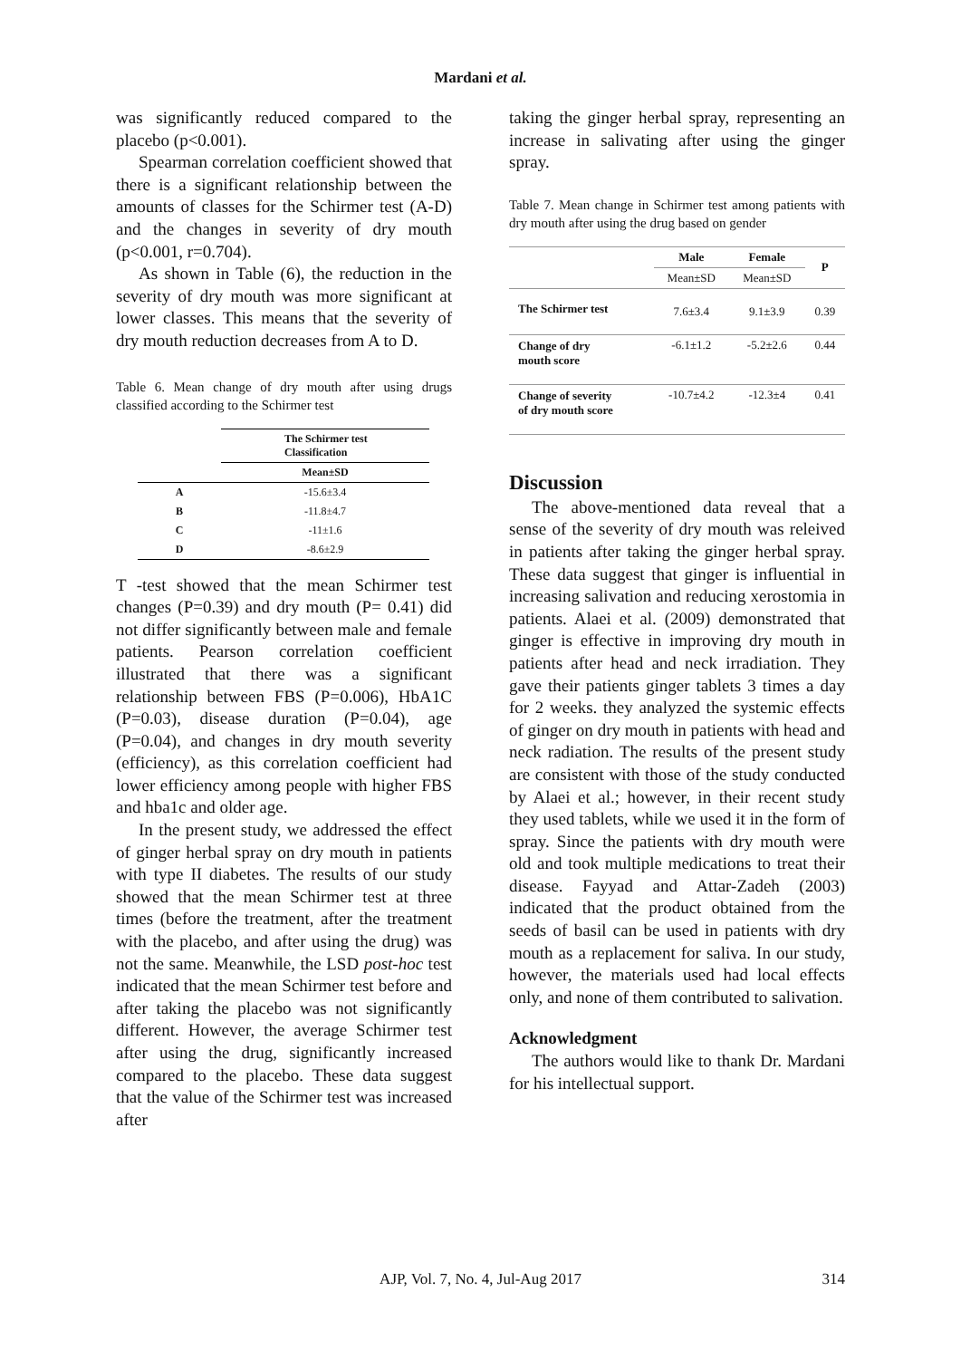Mardani et al.
was significantly reduced compared to the placebo (p<0.001).
Spearman correlation coefficient showed that there is a significant relationship between the amounts of classes for the Schirmer test (A-D) and the changes in severity of dry mouth (p<0.001, r=0.704).
As shown in Table (6), the reduction in the severity of dry mouth was more significant at lower classes. This means that the severity of dry mouth reduction decreases from A to D.
Table 6. Mean change of dry mouth after using drugs classified according to the Schirmer test
| | The Schirmer test Classification |
| --- | --- |
| | Mean±SD |
| A | -15.6±3.4 |
| B | -11.8±4.7 |
| C | -11±1.6 |
| D | -8.6±2.9 |
T -test showed that the mean Schirmer test changes (P=0.39) and dry mouth (P= 0.41) did not differ significantly between male and female patients. Pearson correlation coefficient illustrated that there was a significant relationship between FBS (P=0.006), HbA1C (P=0.03), disease duration (P=0.04), age (P=0.04), and changes in dry mouth severity (efficiency), as this correlation coefficient had lower efficiency among people with higher FBS and hba1c and older age.
In the present study, we addressed the effect of ginger herbal spray on dry mouth in patients with type II diabetes. The results of our study showed that the mean Schirmer test at three times (before the treatment, after the treatment with the placebo, and after using the drug) was not the same. Meanwhile, the LSD post-hoc test indicated that the mean Schirmer test before and after taking the placebo was not significantly different. However, the average Schirmer test after using the drug, significantly increased compared to the placebo. These data suggest that the value of the Schirmer test was increased after
taking the ginger herbal spray, representing an increase in salivating after using the ginger spray.
Table 7. Mean change in Schirmer test among patients with dry mouth after using the drug based on gender
| | Male | Female | P |
| --- | --- | --- | --- |
| | Mean±SD | Mean±SD | |
| The Schirmer test | 7.6±3.4 | 9.1±3.9 | 0.39 |
| Change of dry mouth score | -6.1±1.2 | -5.2±2.6 | 0.44 |
| Change of severity of dry mouth score | -10.7±4.2 | -12.3±4 | 0.41 |
Discussion
The above-mentioned data reveal that a sense of the severity of dry mouth was releived in patients after taking the ginger herbal spray. These data suggest that ginger is influential in increasing salivation and reducing xerostomia in patients. Alaei et al. (2009) demonstrated that ginger is effective in improving dry mouth in patients after head and neck irradiation. They gave their patients ginger tablets 3 times a day for 2 weeks. they analyzed the systemic effects of ginger on dry mouth in patients with head and neck radiation. The results of the present study are consistent with those of the study conducted by Alaei et al.; however, in their recent study they used tablets, while we used it in the form of spray. Since the patients with dry mouth were old and took multiple medications to treat their disease. Fayyad and Attar-Zadeh (2003) indicated that the product obtained from the seeds of basil can be used in patients with dry mouth as a replacement for saliva. In our study, however, the materials used had local effects only, and none of them contributed to salivation.
Acknowledgment
The authors would like to thank Dr. Mardani for his intellectual support.
AJP, Vol. 7, No. 4, Jul-Aug 2017 314